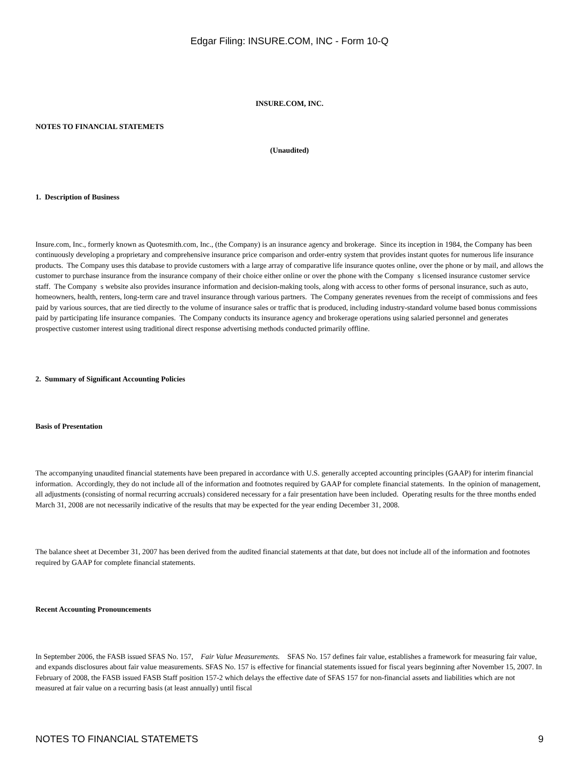Edgar Filing: INSURE.COM, INC - Form 10-Q
INSURE.COM, INC.
NOTES TO FINANCIAL STATEMETS
(Unaudited)
1. Description of Business
Insure.com, Inc., formerly known as Quotesmith.com, Inc., (the Company) is an insurance agency and brokerage. Since its inception in 1984, the Company has been continuously developing a proprietary and comprehensive insurance price comparison and order-entry system that provides instant quotes for numerous life insurance products. The Company uses this database to provide customers with a large array of comparative life insurance quotes online, over the phone or by mail, and allows the customer to purchase insurance from the insurance company of their choice either online or over the phone with the Company s licensed insurance customer service staff. The Company s website also provides insurance information and decision-making tools, along with access to other forms of personal insurance, such as auto, homeowners, health, renters, long-term care and travel insurance through various partners. The Company generates revenues from the receipt of commissions and fees paid by various sources, that are tied directly to the volume of insurance sales or traffic that is produced, including industry-standard volume based bonus commissions paid by participating life insurance companies. The Company conducts its insurance agency and brokerage operations using salaried personnel and generates prospective customer interest using traditional direct response advertising methods conducted primarily offline.
2. Summary of Significant Accounting Policies
Basis of Presentation
The accompanying unaudited financial statements have been prepared in accordance with U.S. generally accepted accounting principles (GAAP) for interim financial information. Accordingly, they do not include all of the information and footnotes required by GAAP for complete financial statements. In the opinion of management, all adjustments (consisting of normal recurring accruals) considered necessary for a fair presentation have been included. Operating results for the three months ended March 31, 2008 are not necessarily indicative of the results that may be expected for the year ending December 31, 2008.
The balance sheet at December 31, 2007 has been derived from the audited financial statements at that date, but does not include all of the information and footnotes required by GAAP for complete financial statements.
Recent Accounting Pronouncements
In September 2006, the FASB issued SFAS No. 157, Fair Value Measurements. SFAS No. 157 defines fair value, establishes a framework for measuring fair value, and expands disclosures about fair value measurements. SFAS No. 157 is effective for financial statements issued for fiscal years beginning after November 15, 2007. In February of 2008, the FASB issued FASB Staff position 157-2 which delays the effective date of SFAS 157 for non-financial assets and liabilities which are not measured at fair value on a recurring basis (at least annually) until fiscal
NOTES TO FINANCIAL STATEMETS 9